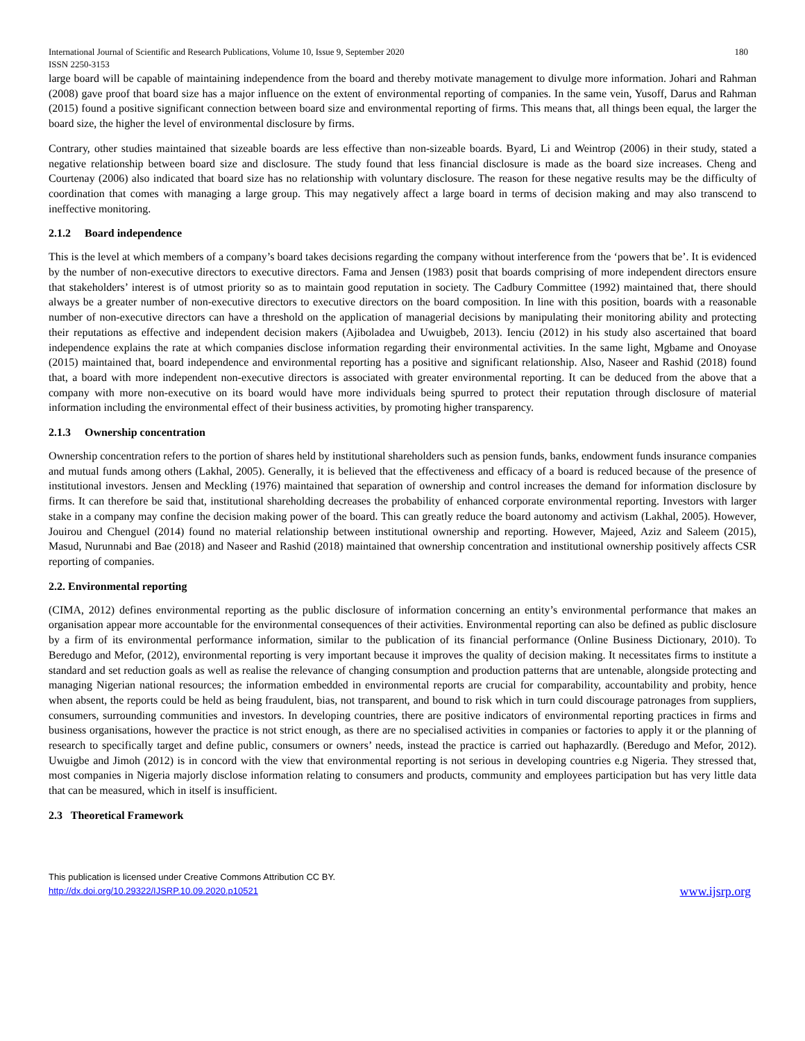International Journal of Scientific and Research Publications, Volume 10, Issue 9, September 2020
ISSN 2250-3153 180
large board will be capable of maintaining independence from the board and thereby motivate management to divulge more information. Johari and Rahman (2008) gave proof that board size has a major influence on the extent of environmental reporting of companies. In the same vein, Yusoff, Darus and Rahman (2015) found a positive significant connection between board size and environmental reporting of firms. This means that, all things been equal, the larger the board size, the higher the level of environmental disclosure by firms.
Contrary, other studies maintained that sizeable boards are less effective than non-sizeable boards. Byard, Li and Weintrop (2006) in their study, stated a negative relationship between board size and disclosure. The study found that less financial disclosure is made as the board size increases. Cheng and Courtenay (2006) also indicated that board size has no relationship with voluntary disclosure. The reason for these negative results may be the difficulty of coordination that comes with managing a large group. This may negatively affect a large board in terms of decision making and may also transcend to ineffective monitoring.
2.1.2 Board independence
This is the level at which members of a company’s board takes decisions regarding the company without interference from the ‘powers that be’. It is evidenced by the number of non-executive directors to executive directors. Fama and Jensen (1983) posit that boards comprising of more independent directors ensure that stakeholders’ interest is of utmost priority so as to maintain good reputation in society. The Cadbury Committee (1992) maintained that, there should always be a greater number of non-executive directors to executive directors on the board composition. In line with this position, boards with a reasonable number of non-executive directors can have a threshold on the application of managerial decisions by manipulating their monitoring ability and protecting their reputations as effective and independent decision makers (Ajiboladea and Uwuigbeb, 2013). Ienciu (2012) in his study also ascertained that board independence explains the rate at which companies disclose information regarding their environmental activities. In the same light, Mgbame and Onoyase (2015) maintained that, board independence and environmental reporting has a positive and significant relationship. Also, Naseer and Rashid (2018) found that, a board with more independent non-executive directors is associated with greater environmental reporting. It can be deduced from the above that a company with more non-executive on its board would have more individuals being spurred to protect their reputation through disclosure of material information including the environmental effect of their business activities, by promoting higher transparency.
2.1.3 Ownership concentration
Ownership concentration refers to the portion of shares held by institutional shareholders such as pension funds, banks, endowment funds insurance companies and mutual funds among others (Lakhal, 2005). Generally, it is believed that the effectiveness and efficacy of a board is reduced because of the presence of institutional investors. Jensen and Meckling (1976) maintained that separation of ownership and control increases the demand for information disclosure by firms. It can therefore be said that, institutional shareholding decreases the probability of enhanced corporate environmental reporting. Investors with larger stake in a company may confine the decision making power of the board. This can greatly reduce the board autonomy and activism (Lakhal, 2005). However, Jouirou and Chenguel (2014) found no material relationship between institutional ownership and reporting. However, Majeed, Aziz and Saleem (2015), Masud, Nurunnabi and Bae (2018) and Naseer and Rashid (2018) maintained that ownership concentration and institutional ownership positively affects CSR reporting of companies.
2.2. Environmental reporting
(CIMA, 2012) defines environmental reporting as the public disclosure of information concerning an entity’s environmental performance that makes an organisation appear more accountable for the environmental consequences of their activities. Environmental reporting can also be defined as public disclosure by a firm of its environmental performance information, similar to the publication of its financial performance (Online Business Dictionary, 2010). To Beredugo and Mefor, (2012), environmental reporting is very important because it improves the quality of decision making. It necessitates firms to institute a standard and set reduction goals as well as realise the relevance of changing consumption and production patterns that are untenable, alongside protecting and managing Nigerian national resources; the information embedded in environmental reports are crucial for comparability, accountability and probity, hence when absent, the reports could be held as being fraudulent, bias, not transparent, and bound to risk which in turn could discourage patronages from suppliers, consumers, surrounding communities and investors. In developing countries, there are positive indicators of environmental reporting practices in firms and business organisations, however the practice is not strict enough, as there are no specialised activities in companies or factories to apply it or the planning of research to specifically target and define public, consumers or owners’ needs, instead the practice is carried out haphazardly. (Beredugo and Mefor, 2012). Uwuigbe and Jimoh (2012) is in concord with the view that environmental reporting is not serious in developing countries e.g Nigeria. They stressed that, most companies in Nigeria majorly disclose information relating to consumers and products, community and employees participation but has very little data that can be measured, which in itself is insufficient.
2.3 Theoretical Framework
This publication is licensed under Creative Commons Attribution CC BY.
http://dx.doi.org/10.29322/IJSRP.10.09.2020.p10521 www.ijsrp.org